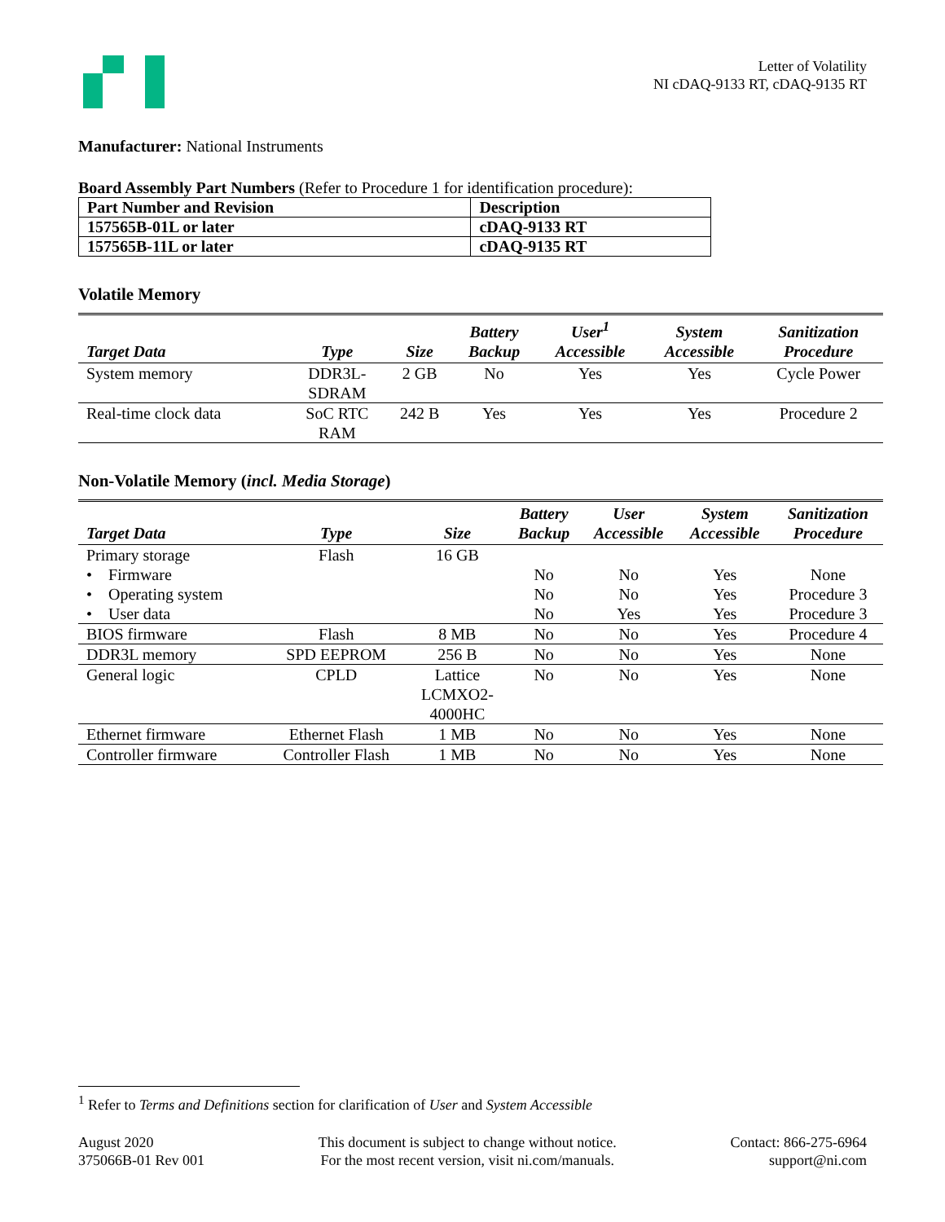Letter of Volatility
NI cDAQ-9133 RT, cDAQ-9135 RT
Manufacturer: National Instruments
Board Assembly Part Numbers (Refer to Procedure 1 for identification procedure):
| Part Number and Revision | Description |
| --- | --- |
| 157565B-01L or later | cDAQ-9133 RT |
| 157565B-11L or later | cDAQ-9135 RT |
Volatile Memory
| Target Data | Type | Size | Battery Backup | User<sup>1</sup> Accessible | System Accessible | Sanitization Procedure |
| --- | --- | --- | --- | --- | --- | --- |
| System memory | DDR3L- SDRAM | 2 GB | No | Yes | Yes | Cycle Power |
| Real-time clock data | SoC RTC RAM | 242 B | Yes | Yes | Yes | Procedure 2 |
Non-Volatile Memory (incl. Media Storage)
| Target Data | Type | Size | Battery Backup | User Accessible | System Accessible | Sanitization Procedure |
| --- | --- | --- | --- | --- | --- | --- |
| Primary storage | Flash | 16 GB | | | | |
| • Firmware | | | No | No | Yes | None |
| • Operating system | | | No | No | Yes | Procedure 3 |
| • User data | | | No | Yes | Yes | Procedure 3 |
| BIOS firmware | Flash | 8 MB | No | No | Yes | Procedure 4 |
| DDR3L memory | SPD EEPROM | 256 B | No | No | Yes | None |
| General logic | CPLD | Lattice LCMXO2- 4000HC | No | No | Yes | None |
| Ethernet firmware | Ethernet Flash | 1 MB | No | No | Yes | None |
| Controller firmware | Controller Flash | 1 MB | No | No | Yes | None |
<sup>1</sup> Refer to Terms and Definitions section for clarification of User and System Accessible
August 2020
375066B-01 Rev 001
This document is subject to change without notice.
For the most recent version, visit ni.com/manuals.
Contact: 866-275-6964
support@ni.com